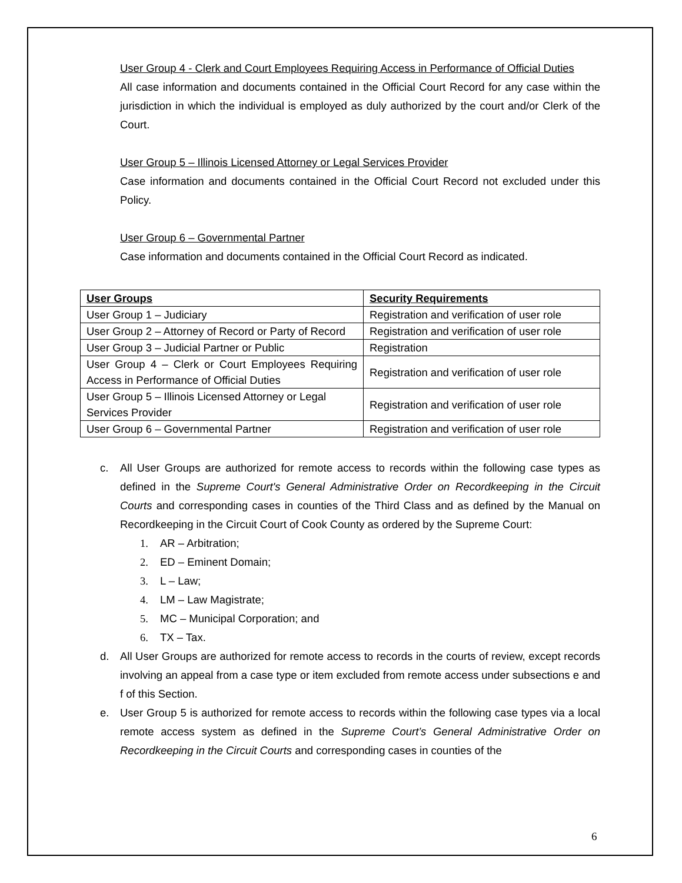User Group 4 - Clerk and Court Employees Requiring Access in Performance of Official Duties
All case information and documents contained in the Official Court Record for any case within the jurisdiction in which the individual is employed as duly authorized by the court and/or Clerk of the Court.
User Group 5 – Illinois Licensed Attorney or Legal Services Provider
Case information and documents contained in the Official Court Record not excluded under this Policy.
User Group 6 – Governmental Partner
Case information and documents contained in the Official Court Record as indicated.
| User Groups | Security Requirements |
| --- | --- |
| User Group 1 – Judiciary | Registration and verification of user role |
| User Group 2 – Attorney of Record or Party of Record | Registration and verification of user role |
| User Group 3 – Judicial Partner or Public | Registration |
| User Group 4 – Clerk or Court Employees Requiring Access in Performance of Official Duties | Registration and verification of user role |
| User Group 5 – Illinois Licensed Attorney or Legal Services Provider | Registration and verification of user role |
| User Group 6 – Governmental Partner | Registration and verification of user role |
c. All User Groups are authorized for remote access to records within the following case types as defined in the Supreme Court's General Administrative Order on Recordkeeping in the Circuit Courts and corresponding cases in counties of the Third Class and as defined by the Manual on Recordkeeping in the Circuit Court of Cook County as ordered by the Supreme Court:
1. AR – Arbitration;
2. ED – Eminent Domain;
3. L – Law;
4. LM – Law Magistrate;
5. MC – Municipal Corporation; and
6. TX – Tax.
d. All User Groups are authorized for remote access to records in the courts of review, except records involving an appeal from a case type or item excluded from remote access under subsections e and f of this Section.
e. User Group 5 is authorized for remote access to records within the following case types via a local remote access system as defined in the Supreme Court’s General Administrative Order on Recordkeeping in the Circuit Courts and corresponding cases in counties of the
6